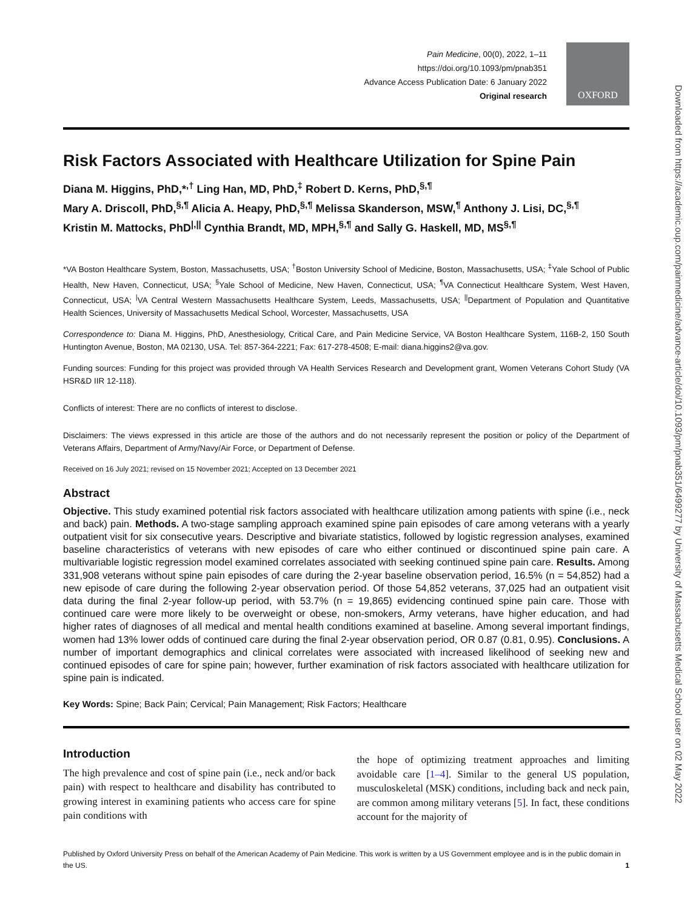Pain Medicine, 00(0), 2022, 1–11
https://doi.org/10.1093/pm/pnab351
Advance Access Publication Date: 6 January 2022
Original research
OXFORD
Risk Factors Associated with Healthcare Utilization for Spine Pain
Diana M. Higgins, PhD,*<sup>,†</sup> Ling Han, MD, PhD,<sup>‡</sup> Robert D. Kerns, PhD,<sup>§,¶</sup>
Mary A. Driscoll, PhD,<sup>§,¶</sup> Alicia A. Heapy, PhD,<sup>§,¶</sup> Melissa Skanderson, MSW,<sup>¶</sup> Anthony J. Lisi, DC,<sup>§,¶</sup>
Kristin M. Mattocks, PhD<sup>|,||</sup> Cynthia Brandt, MD, MPH,<sup>§,¶</sup> and Sally G. Haskell, MD, MS<sup>§,¶</sup>
*VA Boston Healthcare System, Boston, Massachusetts, USA; <sup>†</sup>Boston University School of Medicine, Boston, Massachusetts, USA; <sup>‡</sup>Yale School of Public Health, New Haven, Connecticut, USA; <sup>§</sup>Yale School of Medicine, New Haven, Connecticut, USA; <sup>¶</sup>VA Connecticut Healthcare System, West Haven, Connecticut, USA; <sup>|</sup>VA Central Western Massachusetts Healthcare System, Leeds, Massachusetts, USA; <sup>||</sup>Department of Population and Quantitative Health Sciences, University of Massachusetts Medical School, Worcester, Massachusetts, USA
Correspondence to: Diana M. Higgins, PhD, Anesthesiology, Critical Care, and Pain Medicine Service, VA Boston Healthcare System, 116B-2, 150 South Huntington Avenue, Boston, MA 02130, USA. Tel: 857-364-2221; Fax: 617-278-4508; E-mail: diana.higgins2@va.gov.
Funding sources: Funding for this project was provided through VA Health Services Research and Development grant, Women Veterans Cohort Study (VA HSR&D IIR 12-118).
Conflicts of interest: There are no conflicts of interest to disclose.
Disclaimers: The views expressed in this article are those of the authors and do not necessarily represent the position or policy of the Department of Veterans Affairs, Department of Army/Navy/Air Force, or Department of Defense.
Received on 16 July 2021; revised on 15 November 2021; Accepted on 13 December 2021
Abstract
Objective. This study examined potential risk factors associated with healthcare utilization among patients with spine (i.e., neck and back) pain. Methods. A two-stage sampling approach examined spine pain episodes of care among veterans with a yearly outpatient visit for six consecutive years. Descriptive and bivariate statistics, followed by logistic regression analyses, examined baseline characteristics of veterans with new episodes of care who either continued or discontinued spine pain care. A multivariable logistic regression model examined correlates associated with seeking continued spine pain care. Results. Among 331,908 veterans without spine pain episodes of care during the 2-year baseline observation period, 16.5% (n = 54,852) had a new episode of care during the following 2-year observation period. Of those 54,852 veterans, 37,025 had an outpatient visit data during the final 2-year follow-up period, with 53.7% (n = 19,865) evidencing continued spine pain care. Those with continued care were more likely to be overweight or obese, non-smokers, Army veterans, have higher education, and had higher rates of diagnoses of all medical and mental health conditions examined at baseline. Among several important findings, women had 13% lower odds of continued care during the final 2-year observation period, OR 0.87 (0.81, 0.95). Conclusions. A number of important demographics and clinical correlates were associated with increased likelihood of seeking new and continued episodes of care for spine pain; however, further examination of risk factors associated with healthcare utilization for spine pain is indicated.
Key Words: Spine; Back Pain; Cervical; Pain Management; Risk Factors; Healthcare
Introduction
The high prevalence and cost of spine pain (i.e., neck and/or back pain) with respect to healthcare and disability has contributed to growing interest in examining patients who access care for spine pain conditions with
the hope of optimizing treatment approaches and limiting avoidable care [1–4]. Similar to the general US population, musculoskeletal (MSK) conditions, including back and neck pain, are common among military veterans [5]. In fact, these conditions account for the majority of
Published by Oxford University Press on behalf of the American Academy of Pain Medicine. This work is written by a US Government employee and is in the public domain in the US. 1
Downloaded from https://academic.oup.com/painmedicine/advance-article/doi/10.1093/pm/pnab351/6499277 by University of Massachusetts Medical School user on 02 May 2022